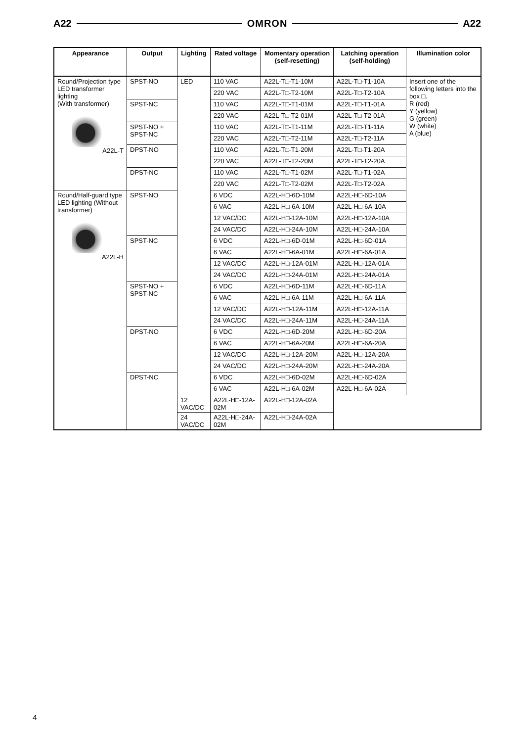A22 OMRON A22
| Appearance | Output | Lighting | Rated voltage | Momentary operation (self-resetting) | Latching operation (self-holding) | Illumination color |
| --- | --- | --- | --- | --- | --- | --- |
| Round/Projection type LED transformer lighting (With transformer) A22L-T | SPST-NO | LED | 110 VAC | A22L-T□-T1-10M | A22L-T□-T1-10A | Insert one of the following letters into the box □. R (red) Y (yellow) G (green) W (white) A (blue) |
| | | | 220 VAC | A22L-T□-T2-10M | A22L-T□-T2-10A | |
| | SPST-NC | | 110 VAC | A22L-T□-T1-01M | A22L-T□-T1-01A | |
| | | | 220 VAC | A22L-T□-T2-01M | A22L-T□-T2-01A | |
| | SPST-NO + SPST-NC | | 110 VAC | A22L-T□-T1-11M | A22L-T□-T1-11A | |
| | | | 220 VAC | A22L-T□-T2-11M | A22L-T□-T2-11A | |
| | DPST-NO | | 110 VAC | A22L-T□-T1-20M | A22L-T□-T1-20A | |
| | | | 220 VAC | A22L-T□-T2-20M | A22L-T□-T2-20A | |
| | DPST-NC | | 110 VAC | A22L-T□-T1-02M | A22L-T□-T1-02A | |
| | | | 220 VAC | A22L-T□-T2-02M | A22L-T□-T2-02A | |
| Round/Half-guard type LED lighting (Without transformer) A22L-H | SPST-NO | | 6 VDC | A22L-H□-6D-10M | A22L-H□-6D-10A | |
| | | | 6 VAC | A22L-H□-6A-10M | A22L-H□-6A-10A | |
| | | | 12 VAC/DC | A22L-H□-12A-10M | A22L-H□-12A-10A | |
| | | | 24 VAC/DC | A22L-H□-24A-10M | A22L-H□-24A-10A | |
| | SPST-NC | | 6 VDC | A22L-H□-6D-01M | A22L-H□-6D-01A | |
| | | | 6 VAC | A22L-H□-6A-01M | A22L-H□-6A-01A | |
| | | | 12 VAC/DC | A22L-H□-12A-01M | A22L-H□-12A-01A | |
| | | | 24 VAC/DC | A22L-H□-24A-01M | A22L-H□-24A-01A | |
| | SPST-NO + SPST-NC | | 6 VDC | A22L-H□-6D-11M | A22L-H□-6D-11A | |
| | | | 6 VAC | A22L-H□-6A-11M | A22L-H□-6A-11A | |
| | | | 12 VAC/DC | A22L-H□-12A-11M | A22L-H□-12A-11A | |
| | | | 24 VAC/DC | A22L-H□-24A-11M | A22L-H□-24A-11A | |
| | DPST-NO | | 6 VDC | A22L-H□-6D-20M | A22L-H□-6D-20A | |
| | | | 6 VAC | A22L-H□-6A-20M | A22L-H□-6A-20A | |
| | | | 12 VAC/DC | A22L-H□-12A-20M | A22L-H□-12A-20A | |
| | | | 24 VAC/DC | A22L-H□-24A-20M | A22L-H□-24A-20A | |
| | DPST-NC | | 6 VDC | A22L-H□-6D-02M | A22L-H□-6D-02A | |
| | | | 6 VAC | A22L-H□-6A-02M | A22L-H□-6A-02A | |
| | | 12 VAC/DC | A22L-H□-12A-02M | A22L-H□-12A-02A | | |
| | | 24 VAC/DC | A22L-H□-24A-02M | A22L-H□-24A-02A | | |
4